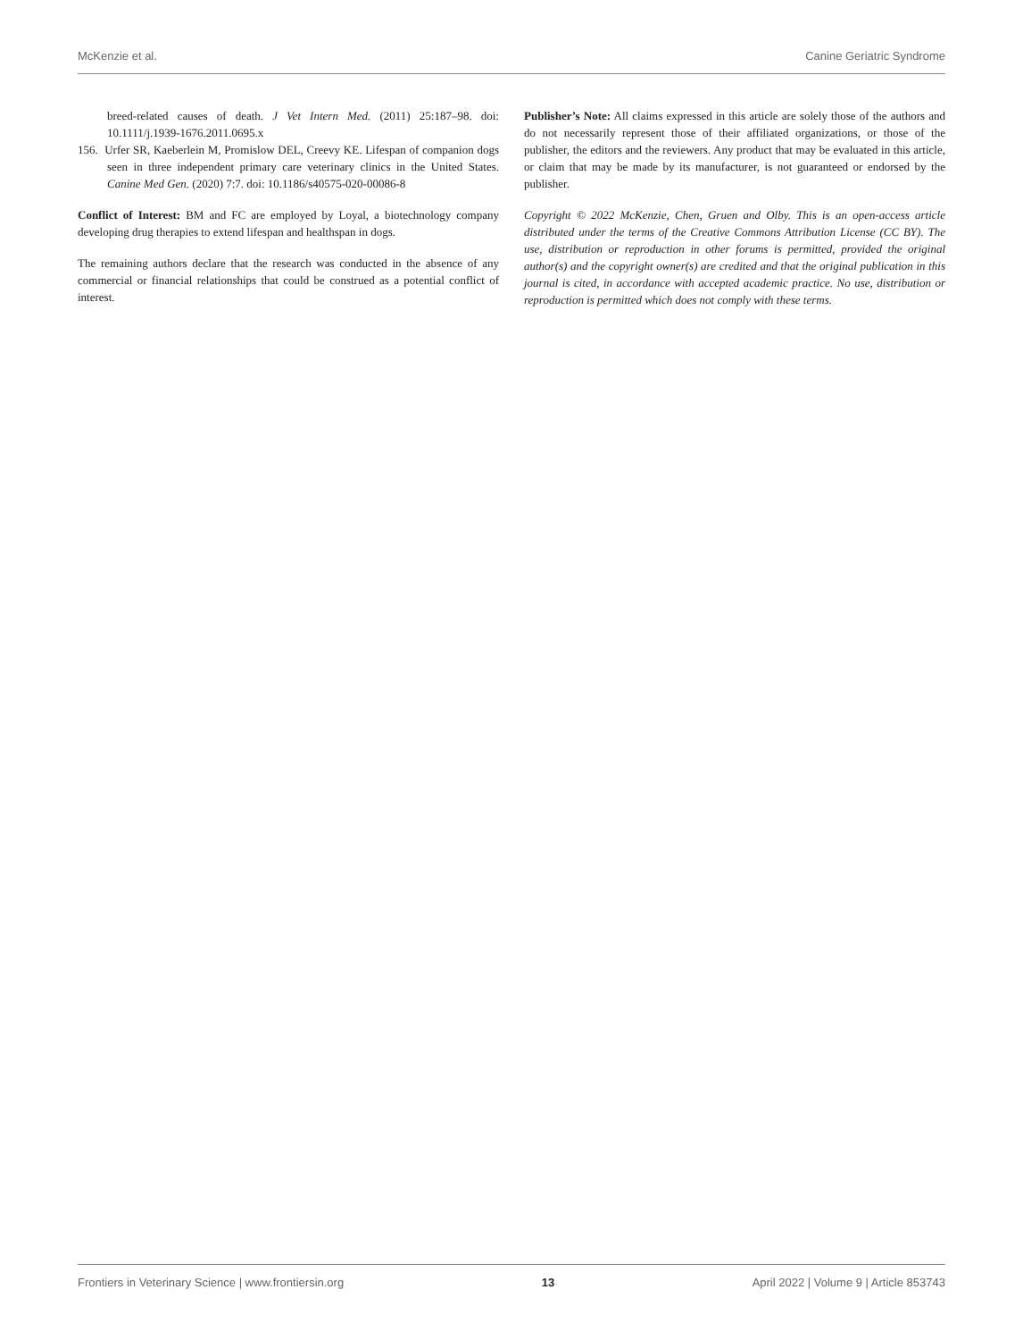McKenzie et al. Canine Geriatric Syndrome
breed-related causes of death. J Vet Intern Med. (2011) 25:187–98. doi: 10.1111/j.1939-1676.2011.0695.x
156. Urfer SR, Kaeberlein M, Promislow DEL, Creevy KE. Lifespan of companion dogs seen in three independent primary care veterinary clinics in the United States. Canine Med Gen. (2020) 7:7. doi: 10.1186/s40575-020-00086-8
Conflict of Interest: BM and FC are employed by Loyal, a biotechnology company developing drug therapies to extend lifespan and healthspan in dogs.
The remaining authors declare that the research was conducted in the absence of any commercial or financial relationships that could be construed as a potential conflict of interest.
Publisher’s Note: All claims expressed in this article are solely those of the authors and do not necessarily represent those of their affiliated organizations, or those of the publisher, the editors and the reviewers. Any product that may be evaluated in this article, or claim that may be made by its manufacturer, is not guaranteed or endorsed by the publisher.
Copyright © 2022 McKenzie, Chen, Gruen and Olby. This is an open-access article distributed under the terms of the Creative Commons Attribution License (CC BY). The use, distribution or reproduction in other forums is permitted, provided the original author(s) and the copyright owner(s) are credited and that the original publication in this journal is cited, in accordance with accepted academic practice. No use, distribution or reproduction is permitted which does not comply with these terms.
Frontiers in Veterinary Science | www.frontiersin.org 13 April 2022 | Volume 9 | Article 853743